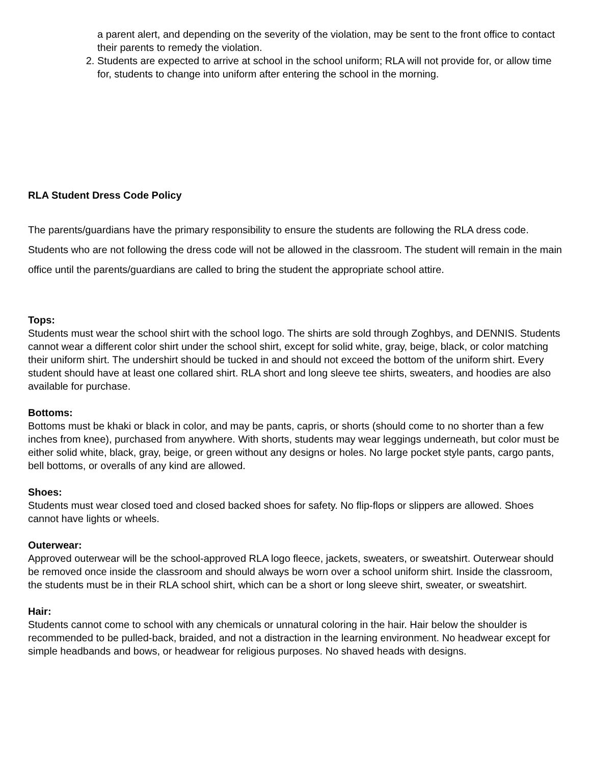a parent alert, and depending on the severity of the violation, may be sent to the front office to contact their parents to remedy the violation.
2. Students are expected to arrive at school in the school uniform; RLA will not provide for, or allow time for, students to change into uniform after entering the school in the morning.
RLA Student Dress Code Policy
The parents/guardians have the primary responsibility to ensure the students are following the RLA dress code. Students who are not following the dress code will not be allowed in the classroom. The student will remain in the main office until the parents/guardians are called to bring the student the appropriate school attire.
Tops:
Students must wear the school shirt with the school logo. The shirts are sold through Zoghbys, and DENNIS. Students cannot wear a different color shirt under the school shirt, except for solid white, gray, beige, black, or color matching their uniform shirt. The undershirt should be tucked in and should not exceed the bottom of the uniform shirt. Every student should have at least one collared shirt. RLA short and long sleeve tee shirts, sweaters, and hoodies are also available for purchase.
Bottoms:
Bottoms must be khaki or black in color, and may be pants, capris, or shorts (should come to no shorter than a few inches from knee), purchased from anywhere. With shorts, students may wear leggings underneath, but color must be either solid white, black, gray, beige, or green without any designs or holes. No large pocket style pants, cargo pants, bell bottoms, or overalls of any kind are allowed.
Shoes:
Students must wear closed toed and closed backed shoes for safety. No flip-flops or slippers are allowed. Shoes cannot have lights or wheels.
Outerwear:
Approved outerwear will be the school-approved RLA logo fleece, jackets, sweaters, or sweatshirt. Outerwear should be removed once inside the classroom and should always be worn over a school uniform shirt. Inside the classroom, the students must be in their RLA school shirt, which can be a short or long sleeve shirt, sweater, or sweatshirt.
Hair:
Students cannot come to school with any chemicals or unnatural coloring in the hair. Hair below the shoulder is recommended to be pulled-back, braided, and not a distraction in the learning environment. No headwear except for simple headbands and bows, or headwear for religious purposes. No shaved heads with designs.